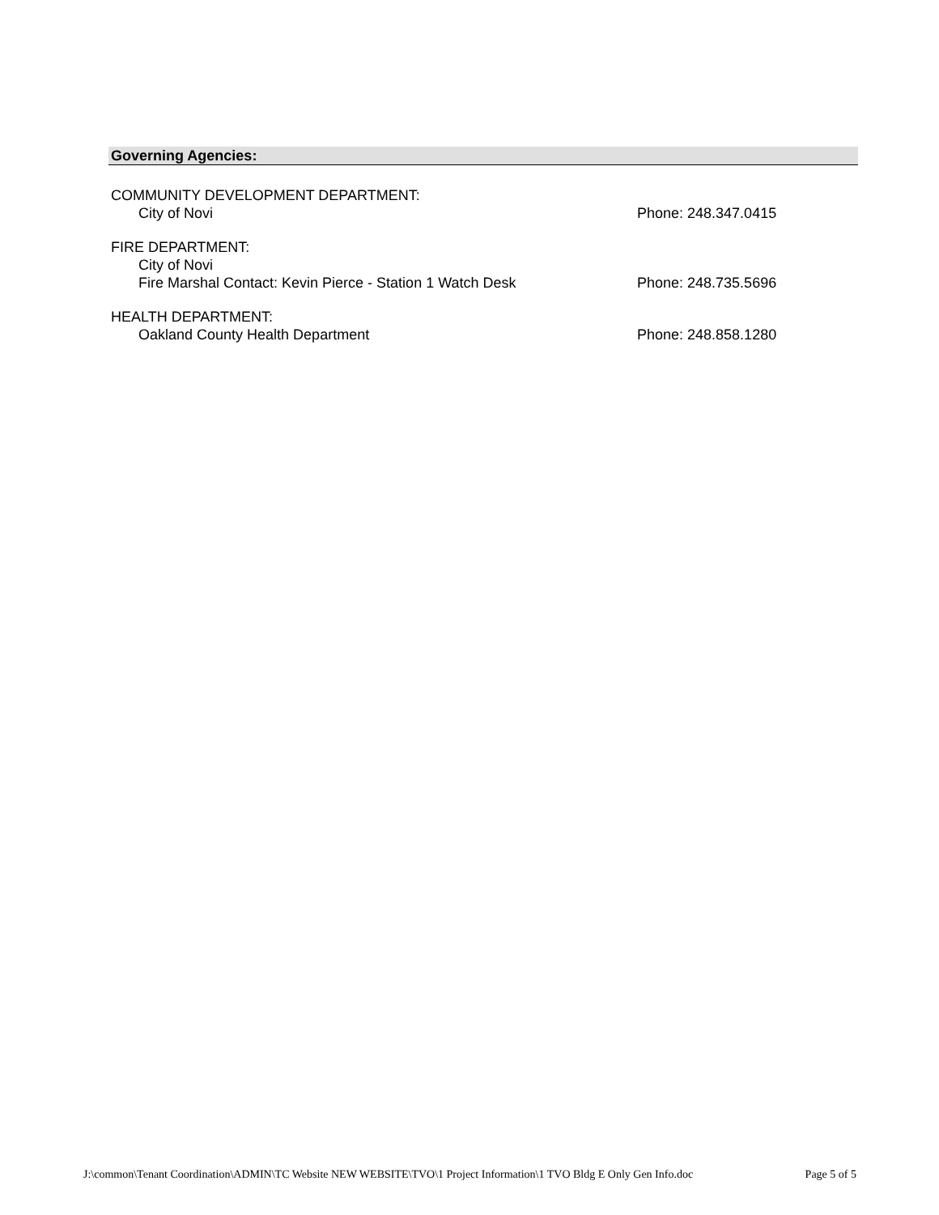Governing Agencies:
COMMUNITY DEVELOPMENT DEPARTMENT:
City of Novi Phone: 248.347.0415
FIRE DEPARTMENT:
City of Novi
Fire Marshal Contact: Kevin Pierce - Station 1 Watch Desk
Phone: 248.735.5696
HEALTH DEPARTMENT:
Oakland County Health Department
Phone: 248.858.1280
J:\common\Tenant Coordination\ADMIN\TC Website NEW WEBSITE\TVO\1 Project Information\1 TVO Bldg E Only Gen Info.doc Page 5 of 5